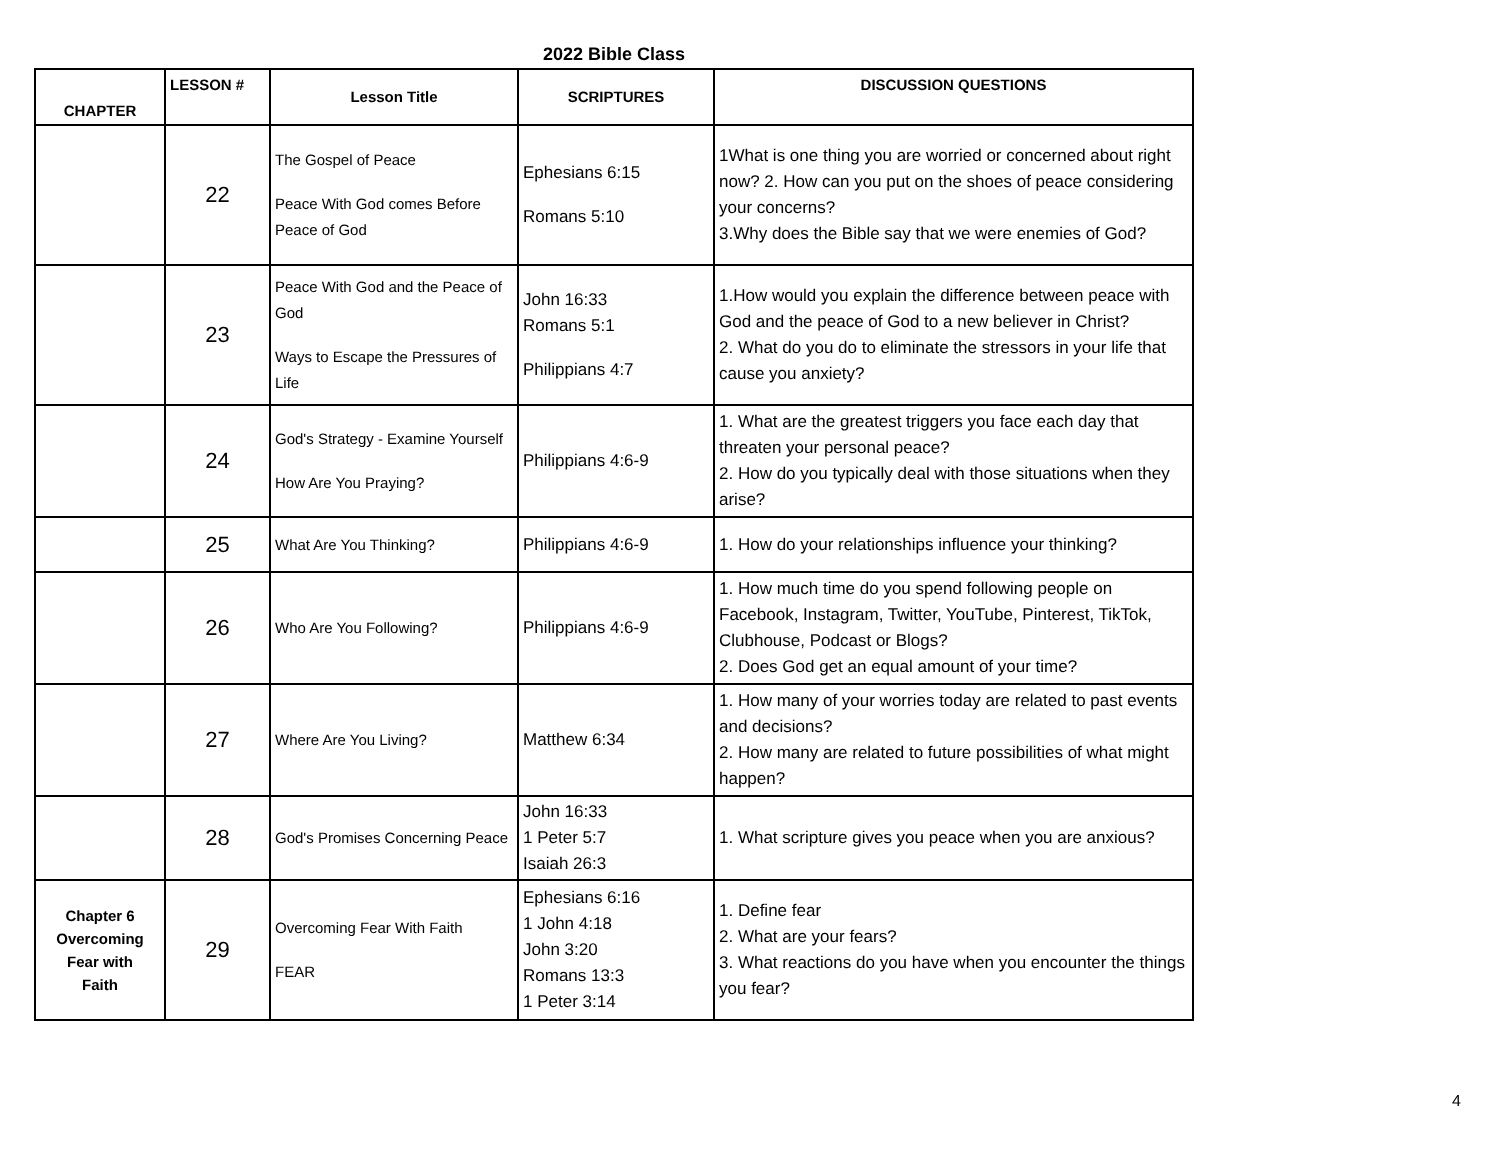2022 Bible Class
| CHAPTER | LESSON # | Lesson Title | SCRIPTURES | DISCUSSION QUESTIONS |
| --- | --- | --- | --- | --- |
| | 22 | The Gospel of Peace Peace With God comes Before Peace of God | Ephesians 6:15 Romans 5:10 | 1What is one thing you are worried or concerned about right now? 2. How can you put on the shoes of peace considering your concerns? 3.Why does the Bible say that we were enemies of God? |
| | 23 | Peace With God and the Peace of God Ways to Escape the Pressures of Life | John 16:33 Romans 5:1 Philippians 4:7 | 1.How would you explain the difference between peace with God and the peace of God to a new believer in Christ? 2. What do you do to eliminate the stressors in your life that cause you anxiety? |
| | 24 | God's Strategy - Examine Yourself How Are You Praying? | Philippians 4:6-9 | 1. What are the greatest triggers you face each day that threaten your personal peace? 2. How do you typically deal with those situations when they arise? |
| | 25 | What Are You Thinking? | Philippians 4:6-9 | 1. How do your relationships influence your thinking? |
| | 26 | Who Are You Following? | Philippians 4:6-9 | 1. How much time do you spend following people on Facebook, Instagram, Twitter, YouTube, Pinterest, TikTok, Clubhouse, Podcast or Blogs? 2. Does God get an equal amount of your time? |
| | 27 | Where Are You Living? | Matthew 6:34 | 1. How many of your worries today are related to past events and decisions? 2. How many are related to future possibilities of what might happen? |
| | 28 | God's Promises Concerning Peace | John 16:33 1 Peter 5:7 Isaiah 26:3 | 1. What scripture gives you peace when you are anxious? |
| Chapter 6 Overcoming Fear with Faith | 29 | Overcoming Fear With Faith FEAR | Ephesians 6:16 1 John 4:18 John 3:20 Romans 13:3 1 Peter 3:14 | 1. Define fear 2. What are your fears? 3. What reactions do you have when you encounter the things you fear? |
4